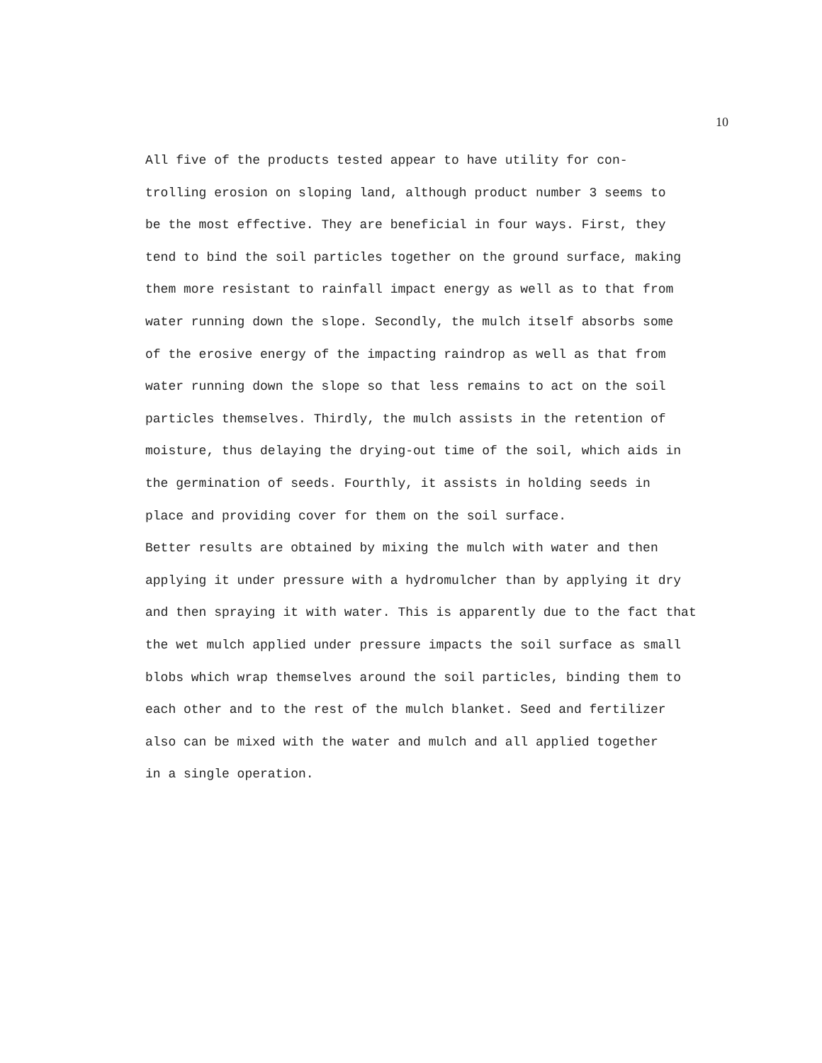10
All five of the products tested appear to have utility for con- trolling erosion on sloping land, although product number 3 seems to be the most effective. They are beneficial in four ways. First, they tend to bind the soil particles together on the ground surface, making them more resistant to rainfall impact energy as well as to that from water running down the slope. Secondly, the mulch itself absorbs some of the erosive energy of the impacting raindrop as well as that from water running down the slope so that less remains to act on the soil particles themselves. Thirdly, the mulch assists in the retention of moisture, thus delaying the drying-out time of the soil, which aids in the germination of seeds. Fourthly, it assists in holding seeds in place and providing cover for them on the soil surface.
Better results are obtained by mixing the mulch with water and then applying it under pressure with a hydromulcher than by applying it dry and then spraying it with water. This is apparently due to the fact that the wet mulch applied under pressure impacts the soil surface as small blobs which wrap themselves around the soil particles, binding them to each other and to the rest of the mulch blanket. Seed and fertilizer also can be mixed with the water and mulch and all applied together in a single operation.